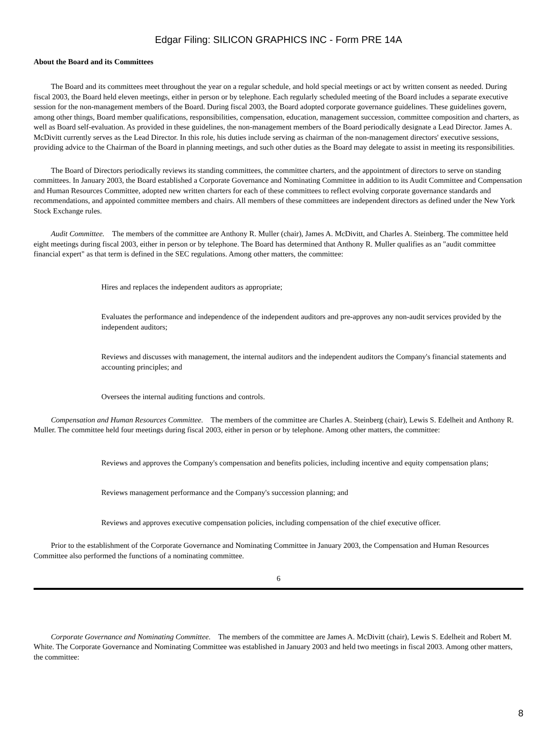Edgar Filing: SILICON GRAPHICS INC - Form PRE 14A
About the Board and its Committees
The Board and its committees meet throughout the year on a regular schedule, and hold special meetings or act by written consent as needed. During fiscal 2003, the Board held eleven meetings, either in person or by telephone. Each regularly scheduled meeting of the Board includes a separate executive session for the non-management members of the Board. During fiscal 2003, the Board adopted corporate governance guidelines. These guidelines govern, among other things, Board member qualifications, responsibilities, compensation, education, management succession, committee composition and charters, as well as Board self-evaluation. As provided in these guidelines, the non-management members of the Board periodically designate a Lead Director. James A. McDivitt currently serves as the Lead Director. In this role, his duties include serving as chairman of the non-management directors' executive sessions, providing advice to the Chairman of the Board in planning meetings, and such other duties as the Board may delegate to assist in meeting its responsibilities.
The Board of Directors periodically reviews its standing committees, the committee charters, and the appointment of directors to serve on standing committees. In January 2003, the Board established a Corporate Governance and Nominating Committee in addition to its Audit Committee and Compensation and Human Resources Committee, adopted new written charters for each of these committees to reflect evolving corporate governance standards and recommendations, and appointed committee members and chairs. All members of these committees are independent directors as defined under the New York Stock Exchange rules.
Audit Committee. The members of the committee are Anthony R. Muller (chair), James A. McDivitt, and Charles A. Steinberg. The committee held eight meetings during fiscal 2003, either in person or by telephone. The Board has determined that Anthony R. Muller qualifies as an "audit committee financial expert" as that term is defined in the SEC regulations. Among other matters, the committee:
Hires and replaces the independent auditors as appropriate;
Evaluates the performance and independence of the independent auditors and pre-approves any non-audit services provided by the independent auditors;
Reviews and discusses with management, the internal auditors and the independent auditors the Company's financial statements and accounting principles; and
Oversees the internal auditing functions and controls.
Compensation and Human Resources Committee. The members of the committee are Charles A. Steinberg (chair), Lewis S. Edelheit and Anthony R. Muller. The committee held four meetings during fiscal 2003, either in person or by telephone. Among other matters, the committee:
Reviews and approves the Company's compensation and benefits policies, including incentive and equity compensation plans;
Reviews management performance and the Company's succession planning; and
Reviews and approves executive compensation policies, including compensation of the chief executive officer.
Prior to the establishment of the Corporate Governance and Nominating Committee in January 2003, the Compensation and Human Resources Committee also performed the functions of a nominating committee.
6
Corporate Governance and Nominating Committee. The members of the committee are James A. McDivitt (chair), Lewis S. Edelheit and Robert M. White. The Corporate Governance and Nominating Committee was established in January 2003 and held two meetings in fiscal 2003. Among other matters, the committee:
8